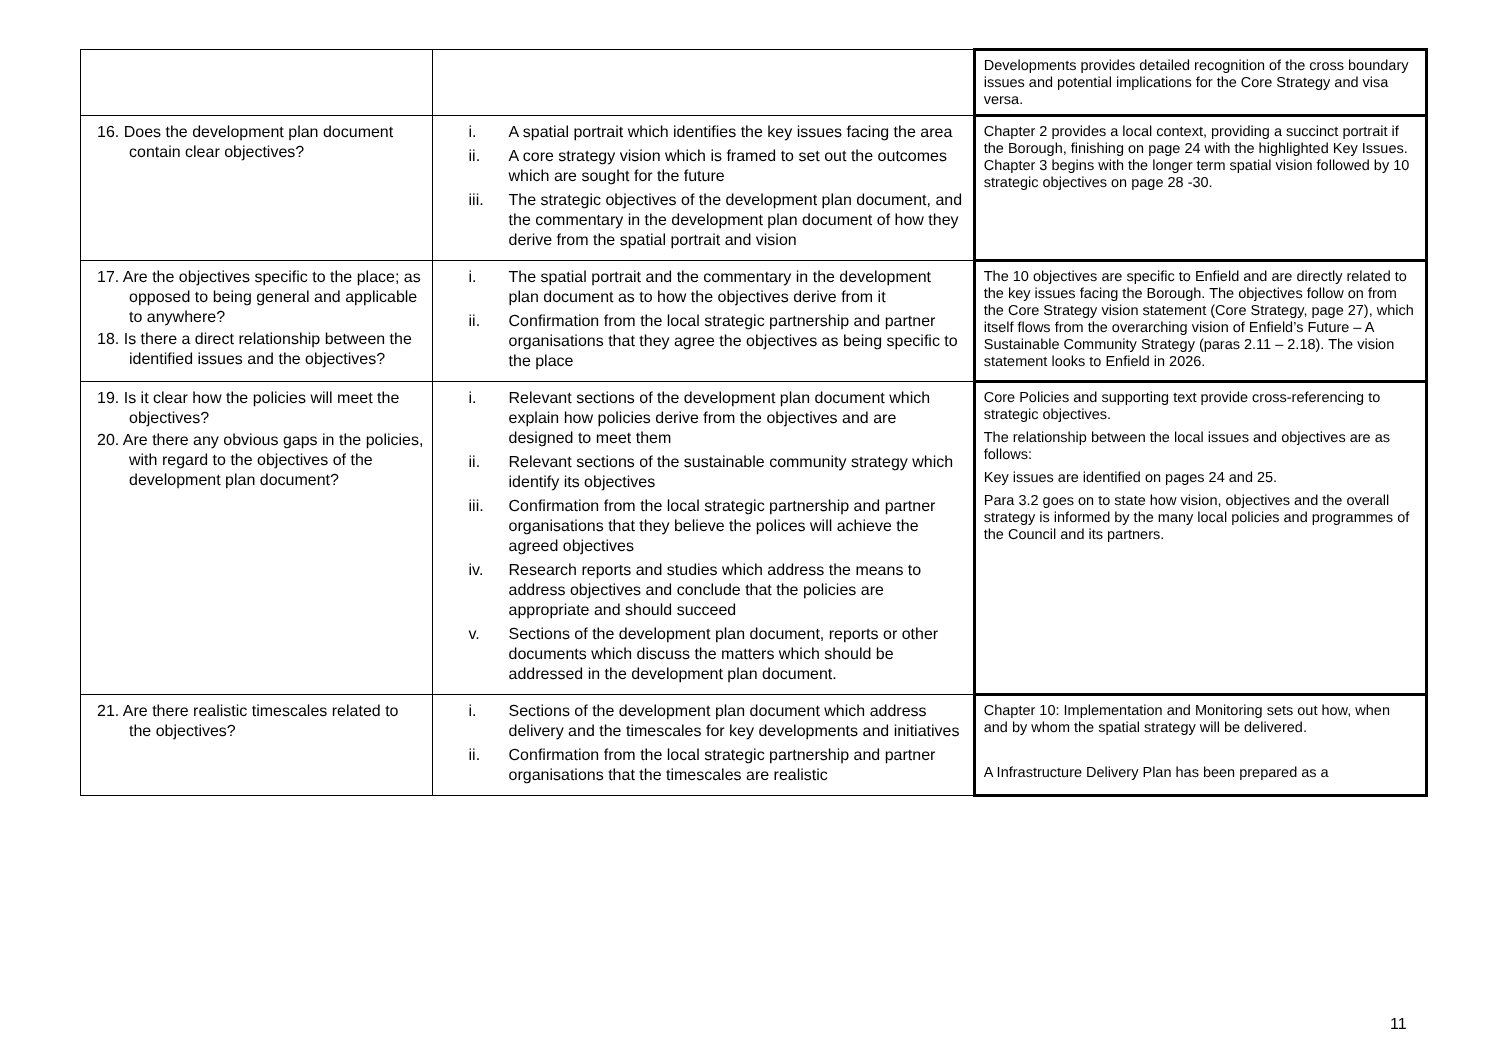| | | Developments provides detailed recognition of the cross boundary issues and potential implications for the Core Strategy and visa versa. |
| 16. Does the development plan document contain clear objectives? | i. A spatial portrait which identifies the key issues facing the area ii. A core strategy vision which is framed to set out the outcomes which are sought for the future iii. The strategic objectives of the development plan document, and the commentary in the development plan document of how they derive from the spatial portrait and vision | Chapter 2 provides a local context, providing a succinct portrait if the Borough, finishing on page 24 with the highlighted Key Issues. Chapter 3 begins with the longer term spatial vision followed by 10 strategic objectives on page 28 -30. |
| 17. Are the objectives specific to the place; as opposed to being general and applicable to anywhere? 18. Is there a direct relationship between the identified issues and the objectives? | i. The spatial portrait and the commentary in the development plan document as to how the objectives derive from it ii. Confirmation from the local strategic partnership and partner organisations that they agree the objectives as being specific to the place | The 10 objectives are specific to Enfield and are directly related to the key issues facing the Borough. The objectives follow on from the Core Strategy vision statement (Core Strategy, page 27), which itself flows from the overarching vision of Enfield’s Future – A Sustainable Community Strategy (paras 2.11 – 2.18). The vision statement looks to Enfield in 2026. |
| 19. Is it clear how the policies will meet the objectives? 20. Are there any obvious gaps in the policies, with regard to the objectives of the development plan document? | i. Relevant sections of the development plan document which explain how policies derive from the objectives and are designed to meet them ii. Relevant sections of the sustainable community strategy which identify its objectives iii. Confirmation from the local strategic partnership and partner organisations that they believe the polices will achieve the agreed objectives iv. Research reports and studies which address the means to address objectives and conclude that the policies are appropriate and should succeed v. Sections of the development plan document, reports or other documents which discuss the matters which should be addressed in the development plan document. | Core Policies and supporting text provide cross-referencing to strategic objectives. The relationship between the local issues and objectives are as follows: Key issues are identified on pages 24 and 25. Para 3.2 goes on to state how vision, objectives and the overall strategy is informed by the many local policies and programmes of the Council and its partners. |
| 21. Are there realistic timescales related to the objectives? | i. Sections of the development plan document which address delivery and the timescales for key developments and initiatives ii. Confirmation from the local strategic partnership and partner organisations that the timescales are realistic | Chapter 10: Implementation and Monitoring sets out how, when and by whom the spatial strategy will be delivered. A Infrastructure Delivery Plan has been prepared as a |
11